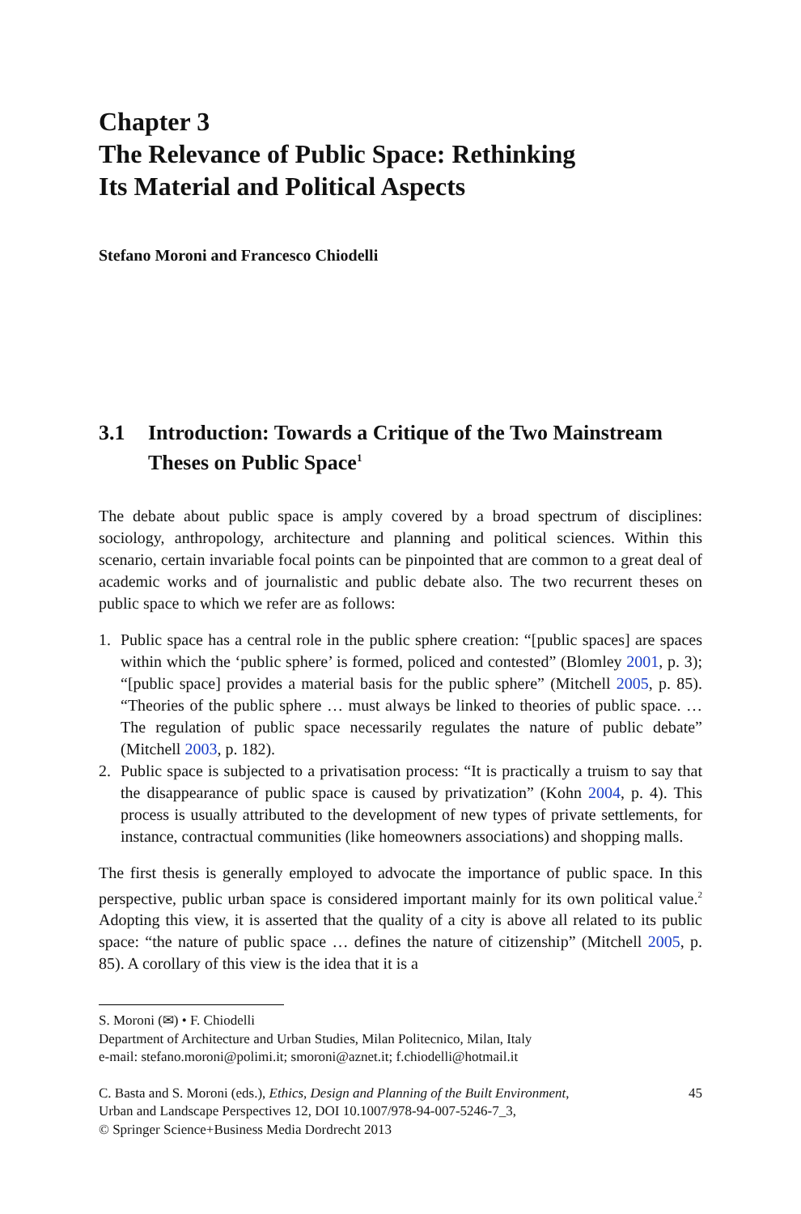Chapter 3
The Relevance of Public Space: Rethinking
Its Material and Political Aspects
Stefano Moroni and Francesco Chiodelli
3.1 Introduction: Towards a Critique of the Two Mainstream Theses on Public Space<sup>1</sup>
The debate about public space is amply covered by a broad spectrum of disciplines: sociology, anthropology, architecture and planning and political sciences. Within this scenario, certain invariable focal points can be pinpointed that are common to a great deal of academic works and of journalistic and public debate also. The two recurrent theses on public space to which we refer are as follows:
1. Public space has a central role in the public sphere creation: “[public spaces] are spaces within which the ‘public sphere’ is formed, policed and contested” (Blomley 2001, p. 3); “[public space] provides a material basis for the public sphere” (Mitchell 2005, p. 85). “Theories of the public sphere … must always be linked to theories of public space. … The regulation of public space necessarily regulates the nature of public debate” (Mitchell 2003, p. 182).
2. Public space is subjected to a privatisation process: “It is practically a truism to say that the disappearance of public space is caused by privatization” (Kohn 2004, p. 4). This process is usually attributed to the development of new types of private settlements, for instance, contractual communities (like homeowners associations) and shopping malls.
The first thesis is generally employed to advocate the importance of public space. In this perspective, public urban space is considered important mainly for its own political value.<sup>2</sup> Adopting this view, it is asserted that the quality of a city is above all related to its public space: “the nature of public space … defines the nature of citizenship” (Mitchell 2005, p. 85). A corollary of this view is the idea that it is a
S. Moroni (✉) • F. Chiodelli
Department of Architecture and Urban Studies, Milan Politecnico, Milan, Italy
e-mail: stefano.moroni@polimi.it; smoroni@aznet.it; f.chiodelli@hotmail.it
C. Basta and S. Moroni (eds.), Ethics, Design and Planning of the Built Environment,
Urban and Landscape Perspectives 12, DOI 10.1007/978-94-007-5246-7_3,
© Springer Science+Business Media Dordrecht 2013
45